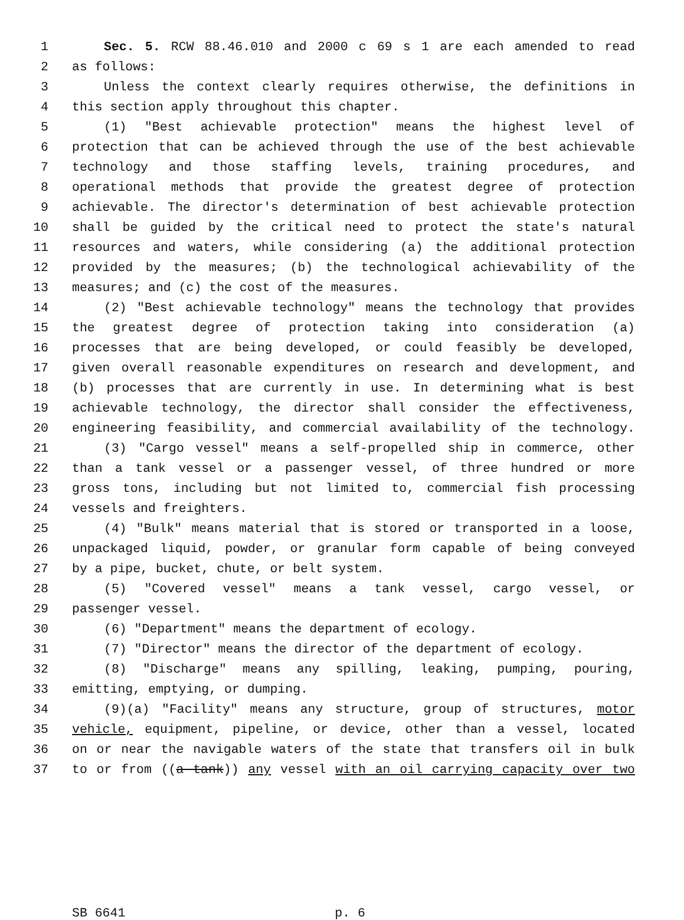1 Sec. 5. RCW 88.46.010 and 2000 c 69 s 1 are each amended to read
2 as follows:
3 Unless the context clearly requires otherwise, the definitions in
4 this section apply throughout this chapter.
5 (1) "Best achievable protection" means the highest level of
6 protection that can be achieved through the use of the best achievable
7 technology and those staffing levels, training procedures, and
8 operational methods that provide the greatest degree of protection
9 achievable. The director's determination of best achievable protection
10 shall be guided by the critical need to protect the state's natural
11 resources and waters, while considering (a) the additional protection
12 provided by the measures; (b) the technological achievability of the
13 measures; and (c) the cost of the measures.
14 (2) "Best achievable technology" means the technology that provides
15 the greatest degree of protection taking into consideration (a)
16 processes that are being developed, or could feasibly be developed,
17 given overall reasonable expenditures on research and development, and
18 (b) processes that are currently in use. In determining what is best
19 achievable technology, the director shall consider the effectiveness,
20 engineering feasibility, and commercial availability of the technology.
21 (3) "Cargo vessel" means a self-propelled ship in commerce, other
22 than a tank vessel or a passenger vessel, of three hundred or more
23 gross tons, including but not limited to, commercial fish processing
24 vessels and freighters.
25 (4) "Bulk" means material that is stored or transported in a loose,
26 unpackaged liquid, powder, or granular form capable of being conveyed
27 by a pipe, bucket, chute, or belt system.
28 (5) "Covered vessel" means a tank vessel, cargo vessel, or
29 passenger vessel.
30 (6) "Department" means the department of ecology.
31 (7) "Director" means the director of the department of ecology.
32 (8) "Discharge" means any spilling, leaking, pumping, pouring,
33 emitting, emptying, or dumping.
34 (9)(a) "Facility" means any structure, group of structures, motor
35 vehicle, equipment, pipeline, or device, other than a vessel, located
36 on or near the navigable waters of the state that transfers oil in bulk
37 to or from ((a tank)) any vessel with an oil carrying capacity over two
SB 6641 p. 6